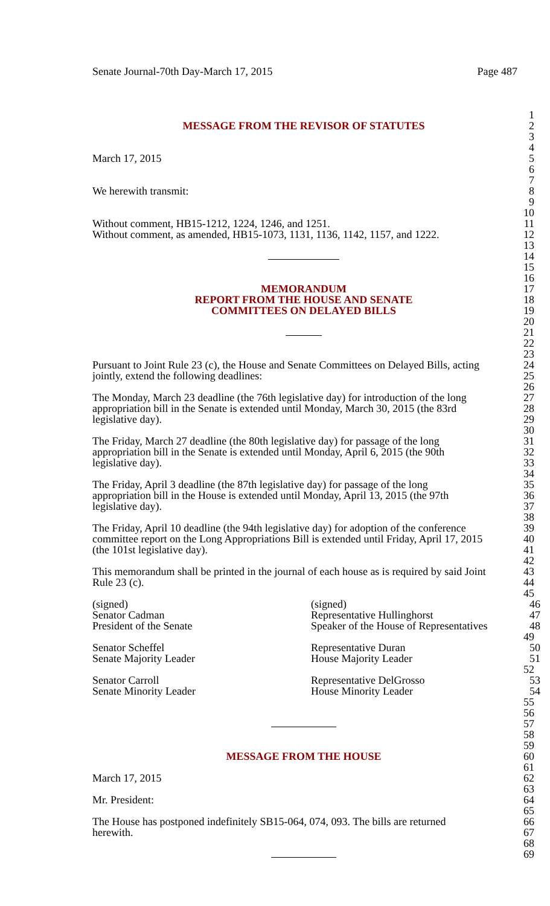Senate Journal-70th Day-March 17, 2015 Page 487
1
MESSAGE FROM THE REVISOR OF STATUTES 2
3
4
March 17, 2015 5
6
7
We herewith transmit: 8
9
10
Without comment, HB15-1212, 1224, 1246, and 1251. 11
Without comment, as amended, HB15-1073, 1131, 1136, 1142, 1157, and 1222. 12
13
14
15
16
MEMORANDUM 17
REPORT FROM THE HOUSE AND SENATE 18
COMMITTEES ON DELAYED BILLS 19
20
21
22
23
Pursuant to Joint Rule 23 (c), the House and Senate Committees on Delayed Bills, acting 24
jointly, extend the following deadlines: 25
26
The Monday, March 23 deadline (the 76th legislative day) for introduction of the long 27
appropriation bill in the Senate is extended until Monday, March 30, 2015 (the 83rd 28
legislative day). 29
30
The Friday, March 27 deadline (the 80th legislative day) for passage of the long 31
appropriation bill in the Senate is extended until Monday, April 6, 2015 (the 90th 32
legislative day). 33
34
The Friday, April 3 deadline (the 87th legislative day) for passage of the long 35
appropriation bill in the House is extended until Monday, April 13, 2015 (the 97th 36
legislative day). 37
38
The Friday, April 10 deadline (the 94th legislative day) for adoption of the conference 39
committee report on the Long Appropriations Bill is extended until Friday, April 17, 2015 40
(the 101st legislative day). 41
42
This memorandum shall be printed in the journal of each house as is required by said Joint 43
Rule 23 (c). 44
45
(signed) (signed) 46
Senator Cadman Representative Hullinghorst 47
President of the Senate Speaker of the House of Representatives 48
49
Senator Scheffel Representative Duran 50
Senate Majority Leader House Majority Leader 51
52
Senator Carroll Representative DelGrosso 53
Senate Minority Leader House Minority Leader 54
55
56
57
58
59
MESSAGE FROM THE HOUSE 60
61
March 17, 2015 62
63
Mr. President: 64
65
The House has postponed indefinitely SB15-064, 074, 093. The bills are returned 66
herewith. 67
68
69